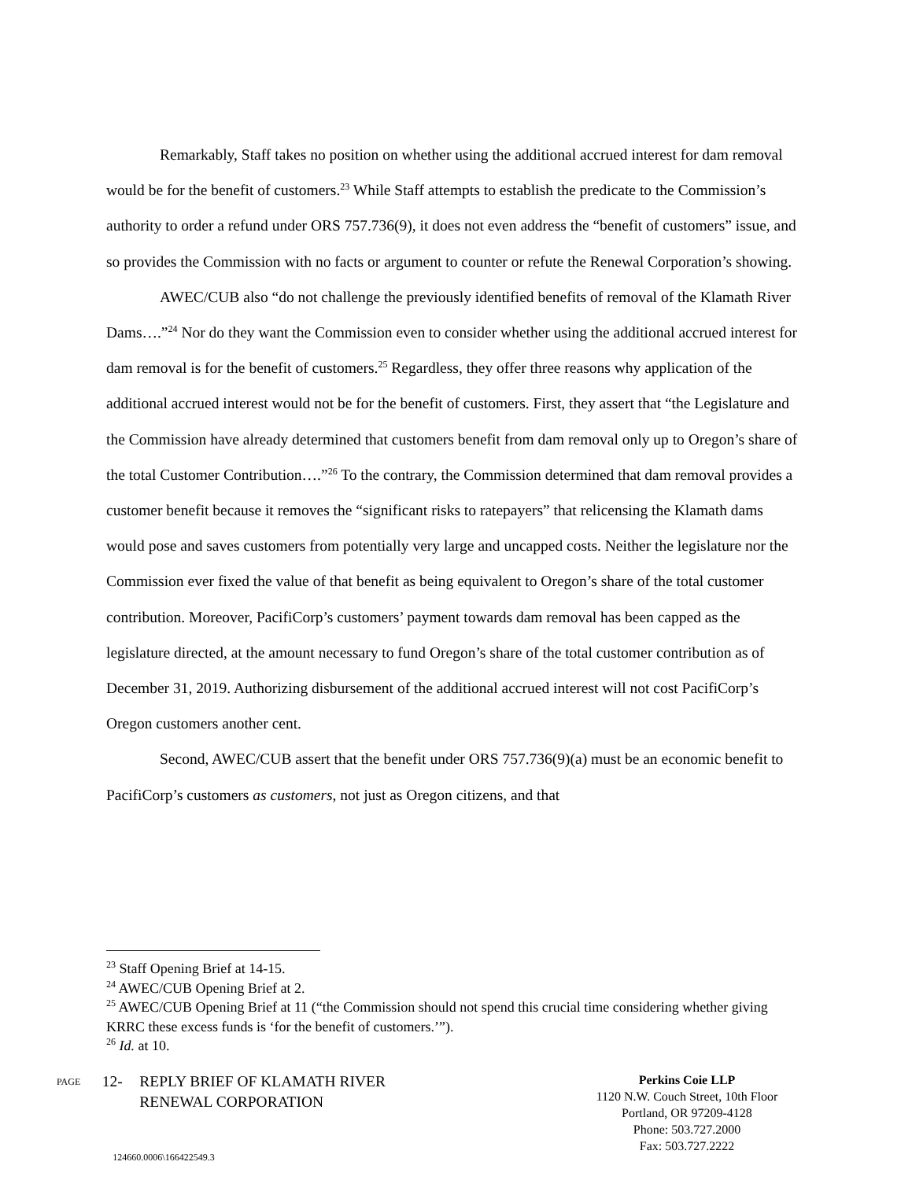Remarkably, Staff takes no position on whether using the additional accrued interest for dam removal would be for the benefit of customers.<sup>23</sup> While Staff attempts to establish the predicate to the Commission’s authority to order a refund under ORS 757.736(9), it does not even address the “benefit of customers” issue, and so provides the Commission with no facts or argument to counter or refute the Renewal Corporation’s showing.
AWEC/CUB also “do not challenge the previously identified benefits of removal of the Klamath River Dams….”<sup>24</sup> Nor do they want the Commission even to consider whether using the additional accrued interest for dam removal is for the benefit of customers.<sup>25</sup> Regardless, they offer three reasons why application of the additional accrued interest would not be for the benefit of customers. First, they assert that “the Legislature and the Commission have already determined that customers benefit from dam removal only up to Oregon’s share of the total Customer Contribution….”<sup>26</sup> To the contrary, the Commission determined that dam removal provides a customer benefit because it removes the “significant risks to ratepayers” that relicensing the Klamath dams would pose and saves customers from potentially very large and uncapped costs. Neither the legislature nor the Commission ever fixed the value of that benefit as being equivalent to Oregon’s share of the total customer contribution. Moreover, PacifiCorp’s customers’ payment towards dam removal has been capped as the legislature directed, at the amount necessary to fund Oregon’s share of the total customer contribution as of December 31, 2019. Authorizing disbursement of the additional accrued interest will not cost PacifiCorp’s Oregon customers another cent.
Second, AWEC/CUB assert that the benefit under ORS 757.736(9)(a) must be an economic benefit to PacifiCorp’s customers as customers, not just as Oregon citizens, and that
<sup>23</sup> Staff Opening Brief at 14-15.
<sup>24</sup> AWEC/CUB Opening Brief at 2.
<sup>25</sup> AWEC/CUB Opening Brief at 11 (“the Commission should not spend this crucial time considering whether giving KRRC these excess funds is ‘for the benefit of customers.’”).
<sup>26</sup> Id. at 10.
PAGE
12- REPLY BRIEF OF KLAMATH RIVER
RENEWAL CORPORATION
124660.0006\166422549.3
Perkins Coie LLP
1120 N.W. Couch Street, 10th Floor
Portland, OR 97209-4128
Phone: 503.727.2000
Fax: 503.727.2222